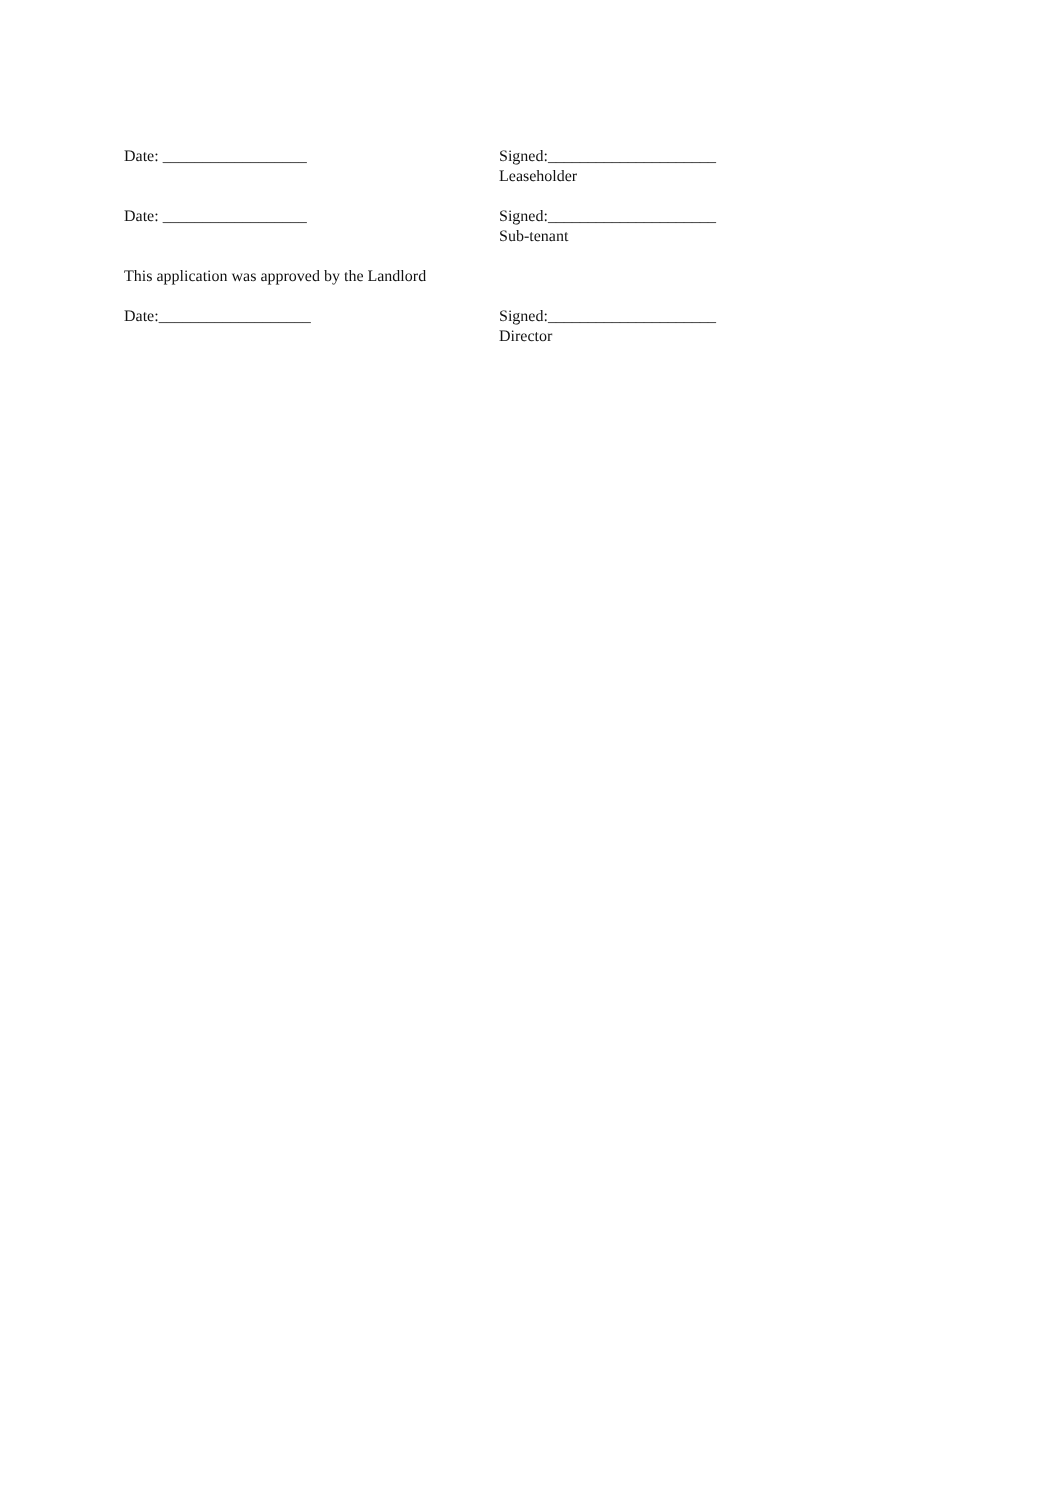Date: __________________ Signed:_____________________
Leaseholder
Date: __________________ Signed:_____________________
Sub-tenant
This application was approved by the Landlord
Date:___________________ Signed:_____________________
Director